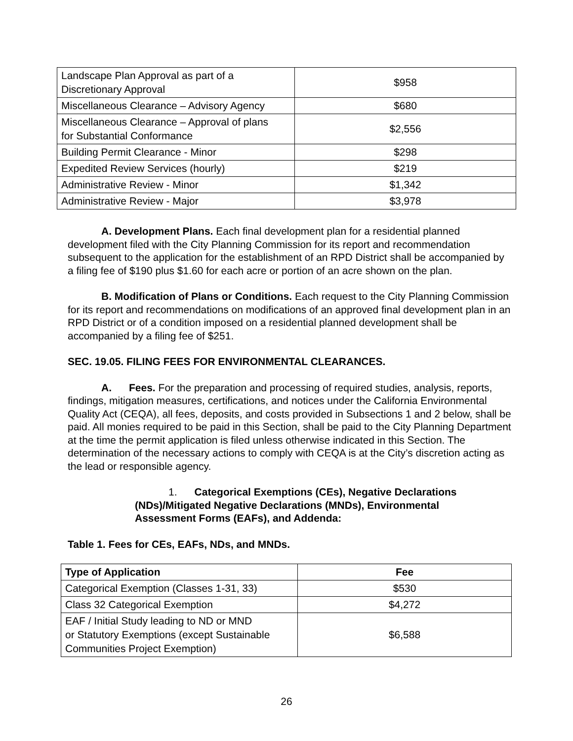| Landscape Plan Approval as part of a Discretionary Approval | $958 |
| Miscellaneous Clearance – Advisory Agency | $680 |
| Miscellaneous Clearance – Approval of plans for Substantial Conformance | $2,556 |
| Building Permit Clearance - Minor | $298 |
| Expedited Review Services (hourly) | $219 |
| Administrative Review - Minor | $1,342 |
| Administrative Review - Major | $3,978 |
A. Development Plans. Each final development plan for a residential planned development filed with the City Planning Commission for its report and recommendation subsequent to the application for the establishment of an RPD District shall be accompanied by a filing fee of $190 plus $1.60 for each acre or portion of an acre shown on the plan.
B. Modification of Plans or Conditions. Each request to the City Planning Commission for its report and recommendations on modifications of an approved final development plan in an RPD District or of a condition imposed on a residential planned development shall be accompanied by a filing fee of $251.
SEC. 19.05. FILING FEES FOR ENVIRONMENTAL CLEARANCES.
A. Fees. For the preparation and processing of required studies, analysis, reports, findings, mitigation measures, certifications, and notices under the California Environmental Quality Act (CEQA), all fees, deposits, and costs provided in Subsections 1 and 2 below, shall be paid. All monies required to be paid in this Section, shall be paid to the City Planning Department at the time the permit application is filed unless otherwise indicated in this Section. The determination of the necessary actions to comply with CEQA is at the City’s discretion acting as the lead or responsible agency.
1. Categorical Exemptions (CEs), Negative Declarations (NDs)/Mitigated Negative Declarations (MNDs), Environmental Assessment Forms (EAFs), and Addenda:
Table 1. Fees for CEs, EAFs, NDs, and MNDs.
| Type of Application | Fee |
| --- | --- |
| Categorical Exemption (Classes 1-31, 33) | $530 |
| Class 32 Categorical Exemption | $4,272 |
| EAF / Initial Study leading to ND or MND or Statutory Exemptions (except Sustainable Communities Project Exemption) | $6,588 |
26